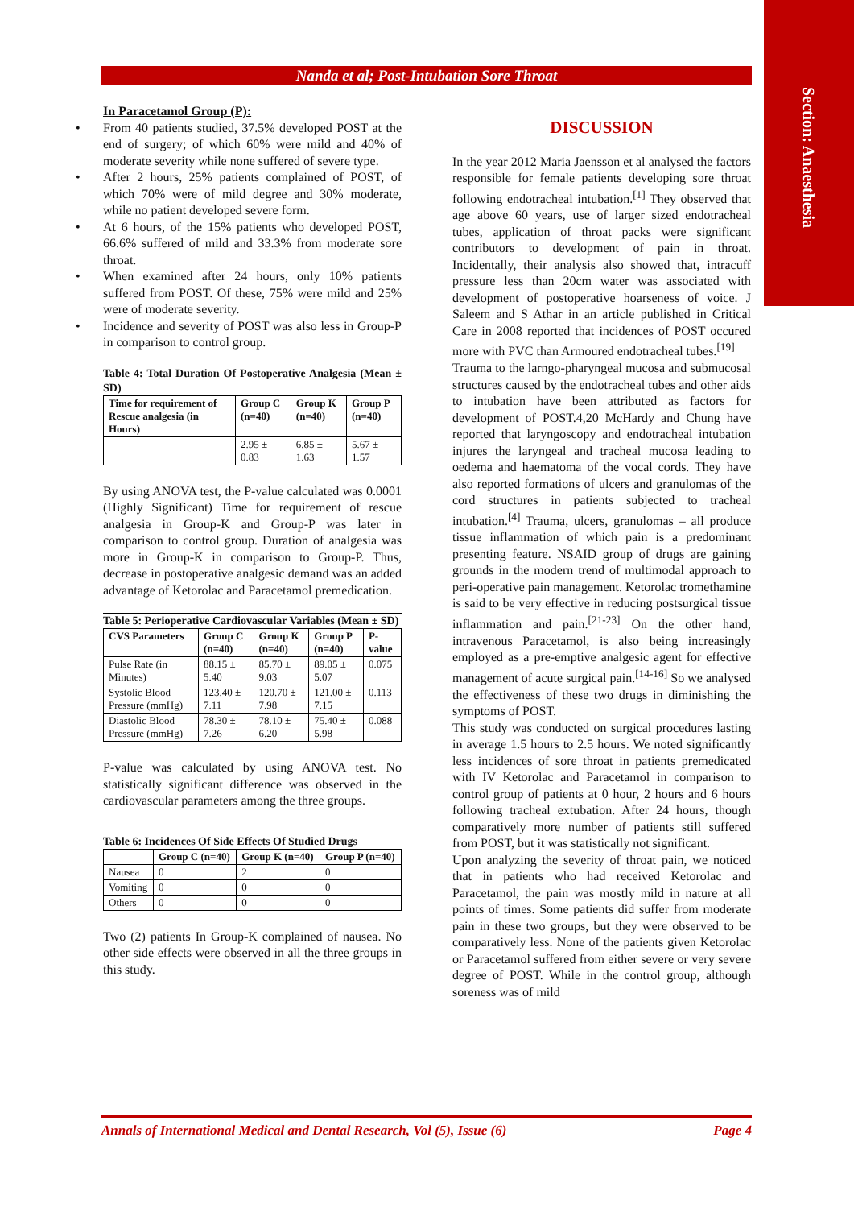Section: Anaesthesia
Nanda et al; Post-Intubation Sore Throat
In Paracetamol Group (P):
• From 40 patients studied, 37.5% developed POST at the end of surgery; of which 60% were mild and 40% of moderate severity while none suffered of severe type.
• After 2 hours, 25% patients complained of POST, of which 70% were of mild degree and 30% moderate, while no patient developed severe form.
• At 6 hours, of the 15% patients who developed POST, 66.6% suffered of mild and 33.3% from moderate sore throat.
• When examined after 24 hours, only 10% patients suffered from POST. Of these, 75% were mild and 25% were of moderate severity.
• Incidence and severity of POST was also less in Group-P in comparison to control group.
Table 4: Total Duration Of Postoperative Analgesia (Mean ± SD)
| Time for requirement of Rescue analgesia (in Hours) | Group C (n=40) | Group K (n=40) | Group P (n=40) |
| --- | --- | --- | --- |
| | 2.95 ± 0.83 | 6.85 ± 1.63 | 5.67 ± 1.57 |
By using ANOVA test, the P-value calculated was 0.0001 (Highly Significant) Time for requirement of rescue analgesia in Group-K and Group-P was later in comparison to control group. Duration of analgesia was more in Group-K in comparison to Group-P. Thus, decrease in postoperative analgesic demand was an added advantage of Ketorolac and Paracetamol premedication.
Table 5: Perioperative Cardiovascular Variables (Mean ± SD)
| CVS Parameters | Group C (n=40) | Group K (n=40) | Group P (n=40) | P-value |
| --- | --- | --- | --- | --- |
| Pulse Rate (in Minutes) | 88.15 ± 5.40 | 85.70 ± 9.03 | 89.05 ± 5.07 | 0.075 |
| Systolic Blood Pressure (mmHg) | 123.40 ± 7.11 | 120.70 ± 7.98 | 121.00 ± 7.15 | 0.113 |
| Diastolic Blood Pressure (mmHg) | 78.30 ± 7.26 | 78.10 ± 6.20 | 75.40 ± 5.98 | 0.088 |
P-value was calculated by using ANOVA test. No statistically significant difference was observed in the cardiovascular parameters among the three groups.
Table 6: Incidences Of Side Effects Of Studied Drugs
| | Group C (n=40) | Group K (n=40) | Group P (n=40) |
| --- | --- | --- | --- |
| Nausea | 0 | 2 | 0 |
| Vomiting | 0 | 0 | 0 |
| Others | 0 | 0 | 0 |
Two (2) patients In Group-K complained of nausea. No other side effects were observed in all the three groups in this study.
DISCUSSION
In the year 2012 Maria Jaensson et al analysed the factors responsible for female patients developing sore throat following endotracheal intubation.<sup>[1]</sup> They observed that age above 60 years, use of larger sized endotracheal tubes, application of throat packs were significant contributors to development of pain in throat. Incidentally, their analysis also showed that, intracuff pressure less than 20cm water was associated with development of postoperative hoarseness of voice. J Saleem and S Athar in an article published in Critical Care in 2008 reported that incidences of POST occured more with PVC than Armoured endotracheal tubes.<sup>[19]</sup>
Trauma to the larngo-pharyngeal mucosa and submucosal structures caused by the endotracheal tubes and other aids to intubation have been attributed as factors for development of POST.4,20 McHardy and Chung have reported that laryngoscopy and endotracheal intubation injures the laryngeal and tracheal mucosa leading to oedema and haematoma of the vocal cords. They have also reported formations of ulcers and granulomas of the cord structures in patients subjected to tracheal intubation.<sup>[4]</sup> Trauma, ulcers, granulomas – all produce tissue inflammation of which pain is a predominant presenting feature. NSAID group of drugs are gaining grounds in the modern trend of multimodal approach to peri-operative pain management. Ketorolac tromethamine is said to be very effective in reducing postsurgical tissue inflammation and pain.<sup>[21-23]</sup> On the other hand, intravenous Paracetamol, is also being increasingly employed as a pre-emptive analgesic agent for effective management of acute surgical pain.<sup>[14-16]</sup> So we analysed the effectiveness of these two drugs in diminishing the symptoms of POST.
This study was conducted on surgical procedures lasting in average 1.5 hours to 2.5 hours. We noted significantly less incidences of sore throat in patients premedicated with IV Ketorolac and Paracetamol in comparison to control group of patients at 0 hour, 2 hours and 6 hours following tracheal extubation. After 24 hours, though comparatively more number of patients still suffered from POST, but it was statistically not significant.
Upon analyzing the severity of throat pain, we noticed that in patients who had received Ketorolac and Paracetamol, the pain was mostly mild in nature at all points of times. Some patients did suffer from moderate pain in these two groups, but they were observed to be comparatively less. None of the patients given Ketorolac or Paracetamol suffered from either severe or very severe degree of POST. While in the control group, although soreness was of mild
Annals of International Medical and Dental Research, Vol (5), Issue (6) Page 4